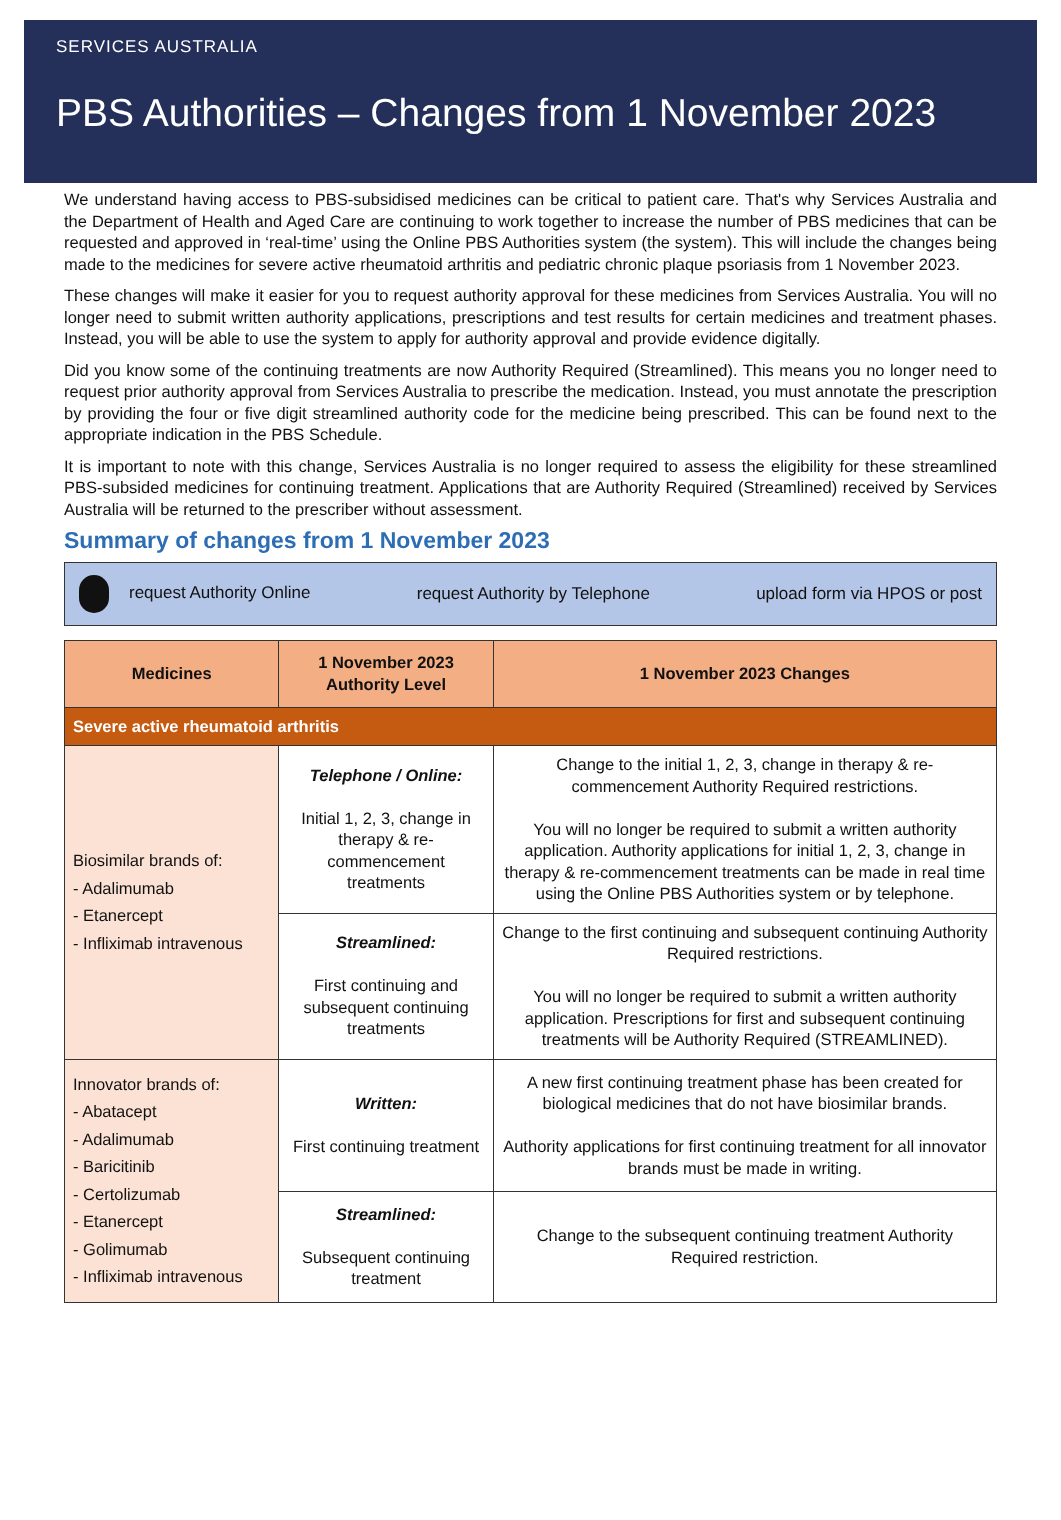SERVICES AUSTRALIA
PBS Authorities – Changes from 1 November 2023
We understand having access to PBS-subsidised medicines can be critical to patient care. That's why Services Australia and the Department of Health and Aged Care are continuing to work together to increase the number of PBS medicines that can be requested and approved in ‘real-time’ using the Online PBS Authorities system (the system). This will include the changes being made to the medicines for severe active rheumatoid arthritis and pediatric chronic plaque psoriasis from 1 November 2023.
These changes will make it easier for you to request authority approval for these medicines from Services Australia. You will no longer need to submit written authority applications, prescriptions and test results for certain medicines and treatment phases. Instead, you will be able to use the system to apply for authority approval and provide evidence digitally.
Did you know some of the continuing treatments are now Authority Required (Streamlined). This means you no longer need to request prior authority approval from Services Australia to prescribe the medication. Instead, you must annotate the prescription by providing the four or five digit streamlined authority code for the medicine being prescribed. This can be found next to the appropriate indication in the PBS Schedule.
It is important to note with this change, Services Australia is no longer required to assess the eligibility for these streamlined PBS-subsided medicines for continuing treatment. Applications that are Authority Required (Streamlined) received by Services Australia will be returned to the prescriber without assessment.
Summary of changes from 1 November 2023
request Authority Online request Authority by Telephone upload form via HPOS or post
| Medicines | 1 November 2023 Authority Level | 1 November 2023 Changes |
| --- | --- | --- |
| Severe active rheumatoid arthritis | | |
| Biosimilar brands of: - Adalimumab - Etanercept - Infliximab intravenous | Telephone / Online: Initial 1, 2, 3, change in therapy & re-commencement treatments | Change to the initial 1, 2, 3, change in therapy & re-commencement Authority Required restrictions. You will no longer be required to submit a written authority application. Authority applications for initial 1, 2, 3, change in therapy & re-commencement treatments can be made in real time using the Online PBS Authorities system or by telephone. |
| | Streamlined: First continuing and subsequent continuing treatments | Change to the first continuing and subsequent continuing Authority Required restrictions. You will no longer be required to submit a written authority application. Prescriptions for first and subsequent continuing treatments will be Authority Required (STREAMLINED). |
| Innovator brands of: - Abatacept - Adalimumab - Baricitinib - Certolizumab - Etanercept - Golimumab - Infliximab intravenous | Written: First continuing treatment | A new first continuing treatment phase has been created for biological medicines that do not have biosimilar brands. Authority applications for first continuing treatment for all innovator brands must be made in writing. |
| | Streamlined: Subsequent continuing treatment | Change to the subsequent continuing treatment Authority Required restriction. |